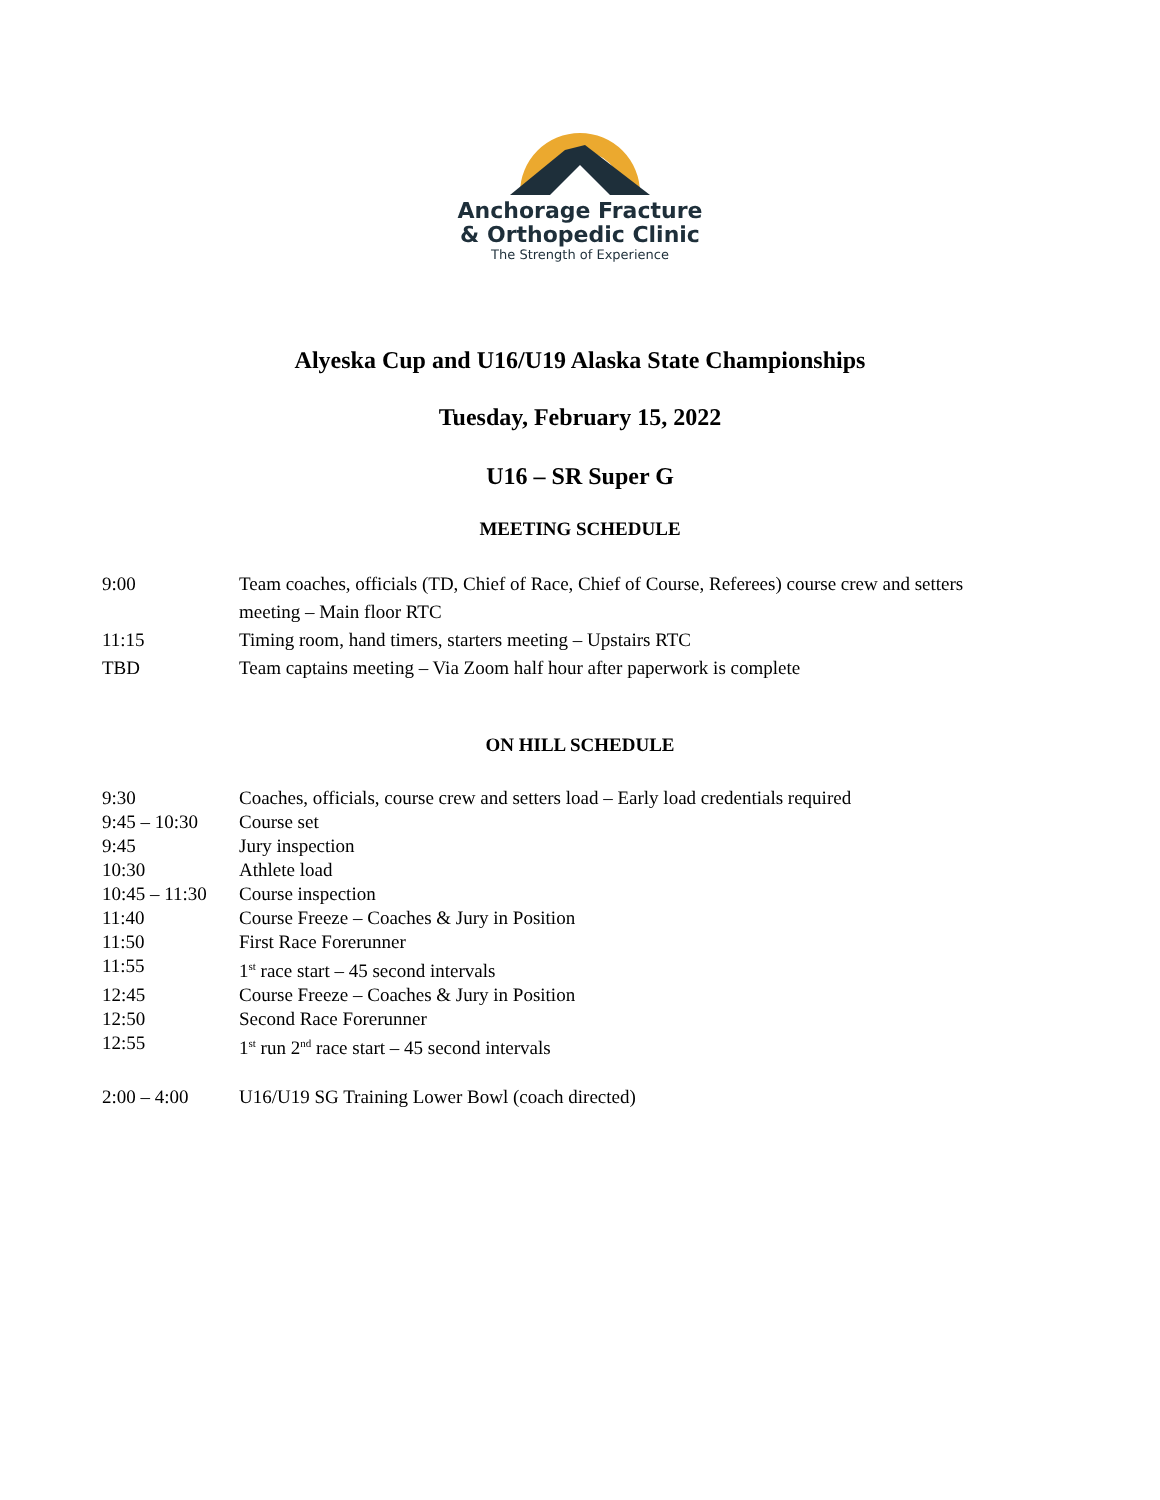Anchorage Fracture
& Orthopedic Clinic
The Strength of Experience
Alyeska Cup and U16/U19 Alaska State Championships
Tuesday, February 15, 2022
U16 – SR Super G
MEETING SCHEDULE
| 9:00 | Team coaches, officials (TD, Chief of Race, Chief of Course, Referees) course crew and setters meeting – Main floor RTC |
| 11:15 | Timing room, hand timers, starters meeting – Upstairs RTC |
| TBD | Team captains meeting – Via Zoom half hour after paperwork is complete |
ON HILL SCHEDULE
| 9:30 | Coaches, officials, course crew and setters load – Early load credentials required |
| 9:45 – 10:30 | Course set |
| 9:45 | Jury inspection |
| 10:30 | Athlete load |
| 10:45 – 11:30 | Course inspection |
| 11:40 | Course Freeze – Coaches & Jury in Position |
| 11:50 | First Race Forerunner |
| 11:55 | 1<sup>st</sup> race start – 45 second intervals |
| 12:45 | Course Freeze – Coaches & Jury in Position |
| 12:50 | Second Race Forerunner |
| 12:55 | 1<sup>st</sup> run 2<sup>nd</sup> race start – 45 second intervals |
| 2:00 – 4:00 | U16/U19 SG Training Lower Bowl (coach directed) |